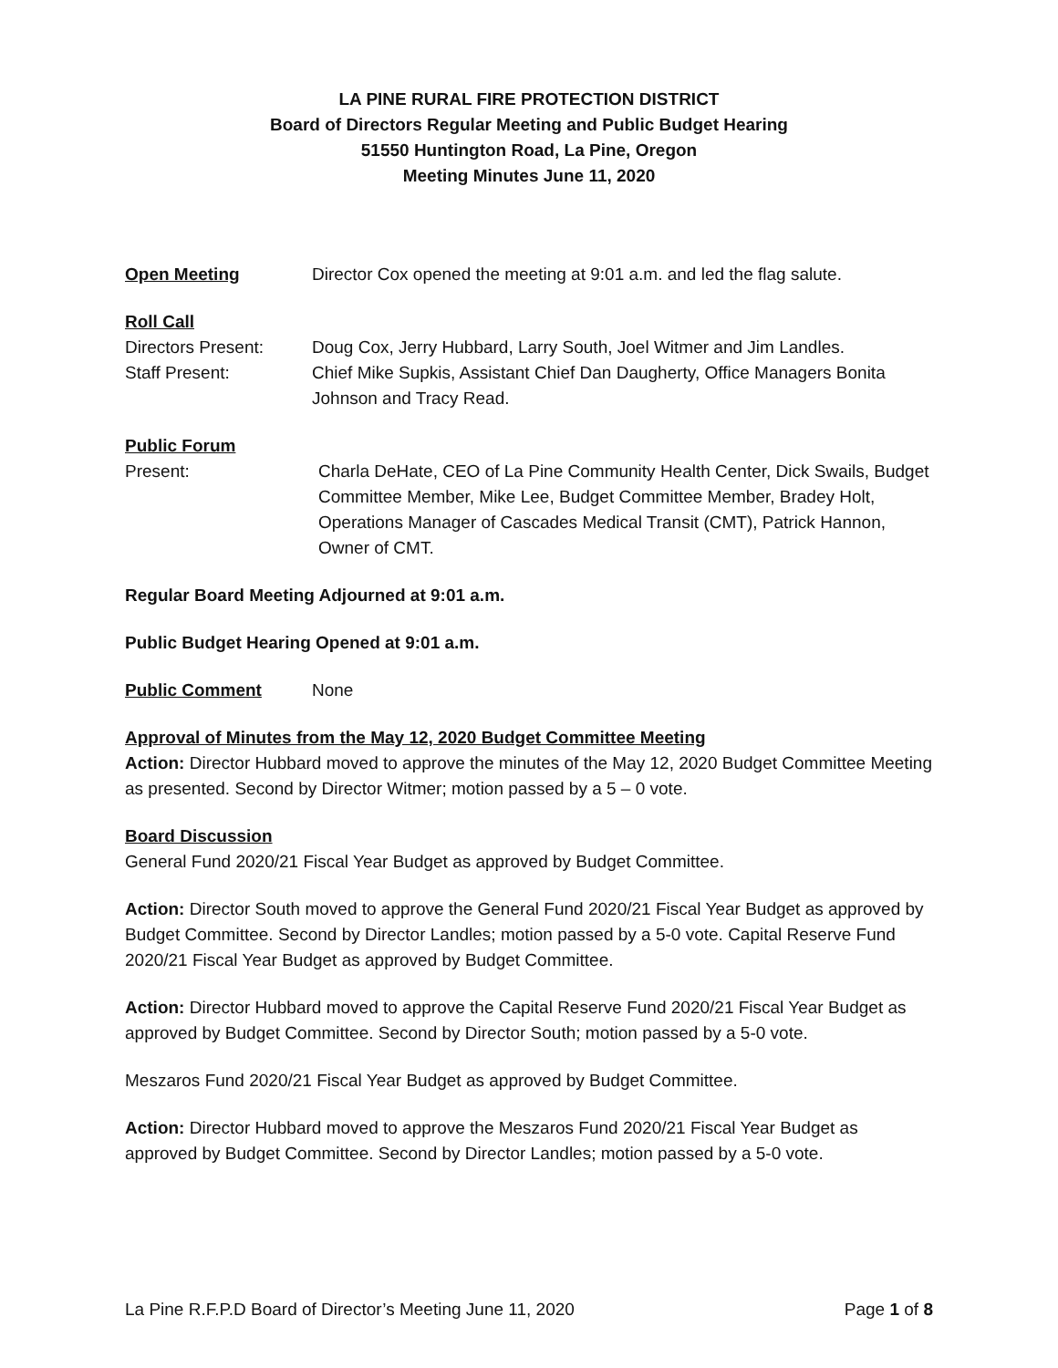LA PINE RURAL FIRE PROTECTION DISTRICT
Board of Directors Regular Meeting and Public Budget Hearing
51550 Huntington Road, La Pine, Oregon
Meeting Minutes June 11, 2020
Open Meeting Director Cox opened the meeting at 9:01 a.m. and led the flag salute.
Roll Call
Directors Present:
Doug Cox, Jerry Hubbard, Larry South, Joel Witmer and Jim Landles.
Staff Present: Chief Mike Supkis, Assistant Chief Dan Daugherty, Office Managers Bonita Johnson and Tracy Read.
Public Forum
Present: Charla DeHate, CEO of La Pine Community Health Center, Dick Swails, Budget Committee Member, Mike Lee, Budget Committee Member, Bradey Holt, Operations Manager of Cascades Medical Transit (CMT), Patrick Hannon, Owner of CMT.
Regular Board Meeting Adjourned at 9:01 a.m.
Public Budget Hearing Opened at 9:01 a.m.
Public Comment None
Approval of Minutes from the May 12, 2020 Budget Committee Meeting
Action: Director Hubbard moved to approve the minutes of the May 12, 2020 Budget Committee Meeting as presented. Second by Director Witmer; motion passed by a 5 – 0 vote.
Board Discussion
General Fund 2020/21 Fiscal Year Budget as approved by Budget Committee.
Action: Director South moved to approve the General Fund 2020/21 Fiscal Year Budget as approved by Budget Committee. Second by Director Landles; motion passed by a 5-0 vote. Capital Reserve Fund 2020/21 Fiscal Year Budget as approved by Budget Committee.
Action: Director Hubbard moved to approve the Capital Reserve Fund 2020/21 Fiscal Year Budget as approved by Budget Committee. Second by Director South; motion passed by a 5-0 vote.
Meszaros Fund 2020/21 Fiscal Year Budget as approved by Budget Committee.
Action: Director Hubbard moved to approve the Meszaros Fund 2020/21 Fiscal Year Budget as approved by Budget Committee. Second by Director Landles; motion passed by a 5-0 vote.
La Pine R.F.P.D Board of Director’s Meeting June 11, 2020 Page 1 of 8